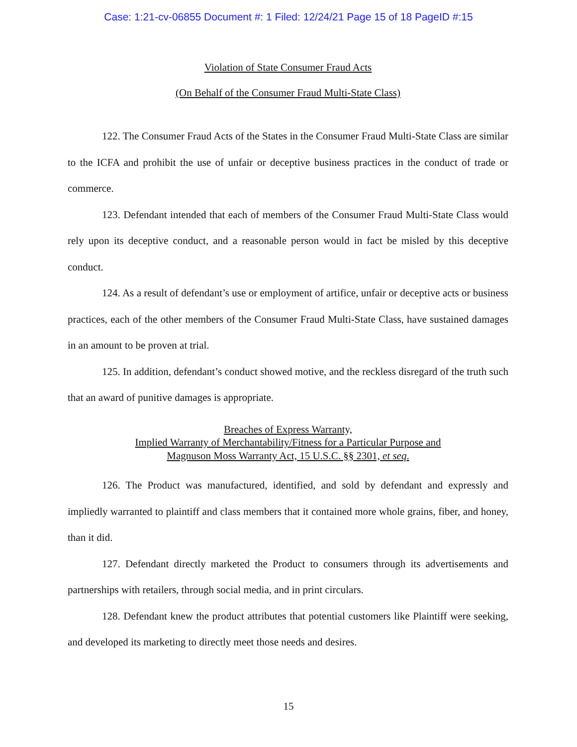Case: 1:21-cv-06855 Document #: 1 Filed: 12/24/21 Page 15 of 18 PageID #:15
Violation of State Consumer Fraud Acts
(On Behalf of the Consumer Fraud Multi-State Class)
122. The Consumer Fraud Acts of the States in the Consumer Fraud Multi-State Class are similar to the ICFA and prohibit the use of unfair or deceptive business practices in the conduct of trade or commerce.
123. Defendant intended that each of members of the Consumer Fraud Multi-State Class would rely upon its deceptive conduct, and a reasonable person would in fact be misled by this deceptive conduct.
124. As a result of defendant’s use or employment of artifice, unfair or deceptive acts or business practices, each of the other members of the Consumer Fraud Multi-State Class, have sustained damages in an amount to be proven at trial.
125. In addition, defendant’s conduct showed motive, and the reckless disregard of the truth such that an award of punitive damages is appropriate.
Breaches of Express Warranty,
Implied Warranty of Merchantability/Fitness for a Particular Purpose and
Magnuson Moss Warranty Act, 15 U.S.C. §§ 2301, et seq.
126. The Product was manufactured, identified, and sold by defendant and expressly and impliedly warranted to plaintiff and class members that it contained more whole grains, fiber, and honey, than it did.
127. Defendant directly marketed the Product to consumers through its advertisements and partnerships with retailers, through social media, and in print circulars.
128. Defendant knew the product attributes that potential customers like Plaintiff were seeking, and developed its marketing to directly meet those needs and desires.
15